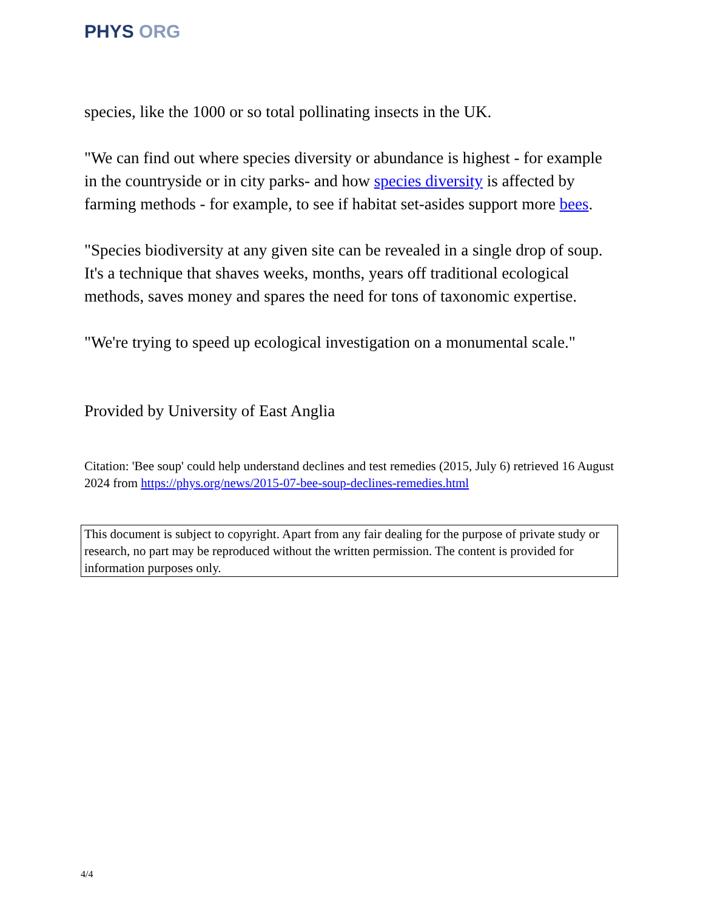PHYS ORG
species, like the 1000 or so total pollinating insects in the UK.
"We can find out where species diversity or abundance is highest - for example in the countryside or in city parks- and how species diversity is affected by farming methods - for example, to see if habitat set-asides support more bees.
"Species biodiversity at any given site can be revealed in a single drop of soup. It's a technique that shaves weeks, months, years off traditional ecological methods, saves money and spares the need for tons of taxonomic expertise.
"We're trying to speed up ecological investigation on a monumental scale."
Provided by University of East Anglia
Citation: 'Bee soup' could help understand declines and test remedies (2015, July 6) retrieved 16 August 2024 from https://phys.org/news/2015-07-bee-soup-declines-remedies.html
This document is subject to copyright. Apart from any fair dealing for the purpose of private study or research, no part may be reproduced without the written permission. The content is provided for information purposes only.
4/4